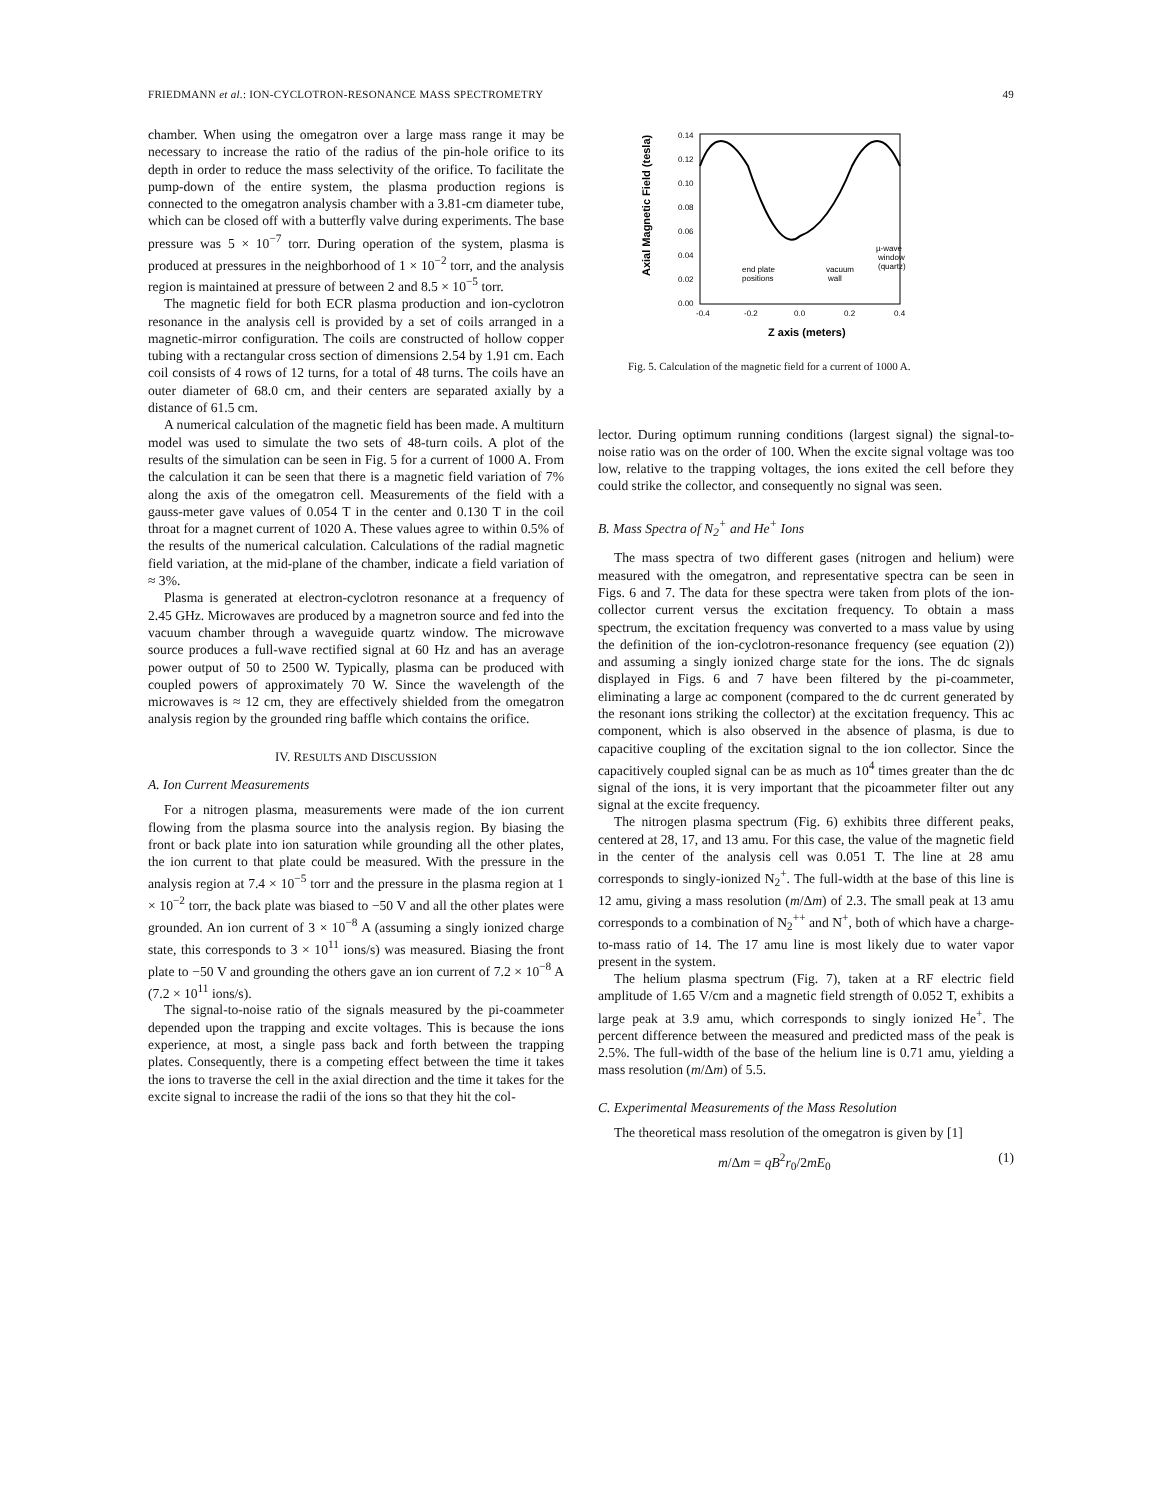FRIEDMANN et al.: ION-CYCLOTRON-RESONANCE MASS SPECTROMETRY 49
chamber. When using the omegatron over a large mass range it may be necessary to increase the ratio of the radius of the pin-hole orifice to its depth in order to reduce the mass selectivity of the orifice. To facilitate the pump-down of the entire system, the plasma production regions is connected to the omegatron analysis chamber with a 3.81-cm diameter tube, which can be closed off with a butterfly valve during experiments. The base pressure was 5 × 10<sup>−7</sup> torr. During operation of the system, plasma is produced at pressures in the neighborhood of 1 × 10<sup>−2</sup> torr, and the analysis region is maintained at pressure of between 2 and 8.5 × 10<sup>−5</sup> torr.
The magnetic field for both ECR plasma production and ion-cyclotron resonance in the analysis cell is provided by a set of coils arranged in a magnetic-mirror configuration. The coils are constructed of hollow copper tubing with a rectangular cross section of dimensions 2.54 by 1.91 cm. Each coil consists of 4 rows of 12 turns, for a total of 48 turns. The coils have an outer diameter of 68.0 cm, and their centers are separated axially by a distance of 61.5 cm.
A numerical calculation of the magnetic field has been made. A multiturn model was used to simulate the two sets of 48-turn coils. A plot of the results of the simulation can be seen in Fig. 5 for a current of 1000 A. From the calculation it can be seen that there is a magnetic field variation of 7% along the axis of the omegatron cell. Measurements of the field with a gauss-meter gave values of 0.054 T in the center and 0.130 T in the coil throat for a magnet current of 1020 A. These values agree to within 0.5% of the results of the numerical calculation. Calculations of the radial magnetic field variation, at the mid-plane of the chamber, indicate a field variation of ≈ 3%.
Plasma is generated at electron-cyclotron resonance at a frequency of 2.45 GHz. Microwaves are produced by a magnetron source and fed into the vacuum chamber through a waveguide quartz window. The microwave source produces a full-wave rectified signal at 60 Hz and has an average power output of 50 to 2500 W. Typically, plasma can be produced with coupled powers of approximately 70 W. Since the wavelength of the microwaves is ≈ 12 cm, they are effectively shielded from the omegatron analysis region by the grounded ring baffle which contains the orifice.
IV. RESULTS AND DISCUSSION
A. Ion Current Measurements
For a nitrogen plasma, measurements were made of the ion current flowing from the plasma source into the analysis region. By biasing the front or back plate into ion saturation while grounding all the other plates, the ion current to that plate could be measured. With the pressure in the analysis region at 7.4 × 10<sup>−5</sup> torr and the pressure in the plasma region at 1 × 10<sup>−2</sup> torr, the back plate was biased to −50 V and all the other plates were grounded. An ion current of 3 × 10<sup>−8</sup> A (assuming a singly ionized charge state, this corresponds to 3 × 10<sup>11</sup> ions/s) was measured. Biasing the front plate to −50 V and grounding the others gave an ion current of 7.2 × 10<sup>−8</sup> A (7.2 × 10<sup>11</sup> ions/s).
The signal-to-noise ratio of the signals measured by the pi-coammeter depended upon the trapping and excite voltages. This is because the ions experience, at most, a single pass back and forth between the trapping plates. Consequently, there is a competing effect between the time it takes the ions to traverse the cell in the axial direction and the time it takes for the excite signal to increase the radii of the ions so that they hit the col-
Axial Magnetic Field (tesla)
0.14
0.12
0.10
0.08
0.06
0.04
0.02
0.00
µ-wave
window
(quartz)
end plate
positions
vacuum
wall
-0.4
-0.2
0.0
0.2
0.4
Z axis (meters)
Fig. 5. Calculation of the magnetic field for a current of 1000 A.
lector. During optimum running conditions (largest signal) the signal-to-noise ratio was on the order of 100. When the excite signal voltage was too low, relative to the trapping voltages, the ions exited the cell before they could strike the collector, and consequently no signal was seen.
B. Mass Spectra of N<sub>2</sub><sup>+</sup> and He<sup>+</sup> Ions
The mass spectra of two different gases (nitrogen and helium) were measured with the omegatron, and representative spectra can be seen in Figs. 6 and 7. The data for these spectra were taken from plots of the ion-collector current versus the excitation frequency. To obtain a mass spectrum, the excitation frequency was converted to a mass value by using the definition of the ion-cyclotron-resonance frequency (see equation (2)) and assuming a singly ionized charge state for the ions. The dc signals displayed in Figs. 6 and 7 have been filtered by the pi-coammeter, eliminating a large ac component (compared to the dc current generated by the resonant ions striking the collector) at the excitation frequency. This ac component, which is also observed in the absence of plasma, is due to capacitive coupling of the excitation signal to the ion collector. Since the capacitively coupled signal can be as much as 10<sup>4</sup> times greater than the dc signal of the ions, it is very important that the picoammeter filter out any signal at the excite frequency.
The nitrogen plasma spectrum (Fig. 6) exhibits three different peaks, centered at 28, 17, and 13 amu. For this case, the value of the magnetic field in the center of the analysis cell was 0.051 T. The line at 28 amu corresponds to singly-ionized N<sub>2</sub><sup>+</sup>. The full-width at the base of this line is 12 amu, giving a mass resolution (m/Δm) of 2.3. The small peak at 13 amu corresponds to a combination of N<sub>2</sub><sup>++</sup> and N<sup>+</sup>, both of which have a charge-to-mass ratio of 14. The 17 amu line is most likely due to water vapor present in the system.
The helium plasma spectrum (Fig. 7), taken at a RF electric field amplitude of 1.65 V/cm and a magnetic field strength of 0.052 T, exhibits a large peak at 3.9 amu, which corresponds to singly ionized He<sup>+</sup>. The percent difference between the measured and predicted mass of the peak is 2.5%. The full-width of the base of the helium line is 0.71 amu, yielding a mass resolution (m/Δm) of 5.5.
C. Experimental Measurements of the Mass Resolution
The theoretical mass resolution of the omegatron is given by [1]
m/Δm = qB<sup>2</sup>r<sub>0</sub>/2mE<sub>0</sub> (1)